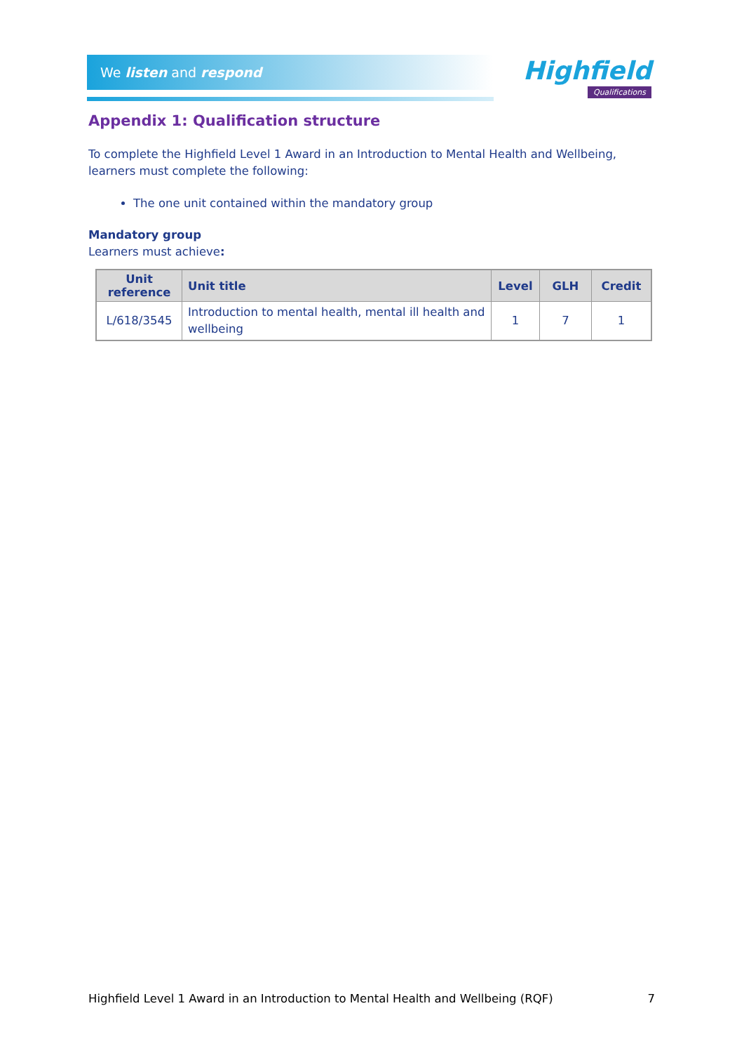We listen and respond
Highfield
Qualifications
Appendix 1: Qualification structure
To complete the Highfield Level 1 Award in an Introduction to Mental Health and Wellbeing, learners must complete the following:
The one unit contained within the mandatory group
Mandatory group
Learners must achieve:
| Unit reference | Unit title | Level | GLH | Credit |
| --- | --- | --- | --- | --- |
| L/618/3545 | Introduction to mental health, mental ill health and wellbeing | 1 | 7 | 1 |
Highfield Level 1 Award in an Introduction to Mental Health and Wellbeing (RQF) 7